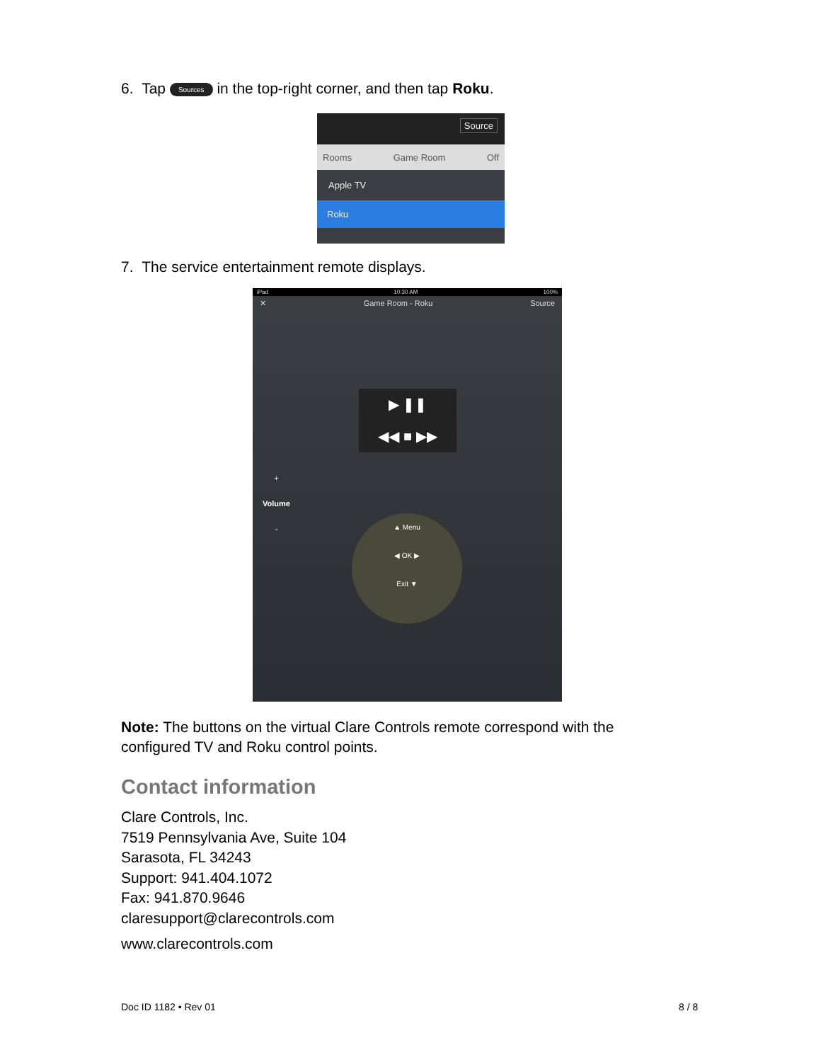6. Tap Sources in the top-right corner, and then tap Roku.
Source
Rooms Game Room Off
Apple TV
Roku
7. The service entertainment remote displays.
iPad 10:30 AM 100%
✕ Game Room - Roku Source
▶ ❚❚
◀◀ ■ ▶▶
+
Volume
-
▲ Menu
◀ OK ▶
Exit ▼
Note: The buttons on the virtual Clare Controls remote correspond with the configured TV and Roku control points.
Contact information
Clare Controls, Inc.
7519 Pennsylvania Ave, Suite 104
Sarasota, FL 34243
Support: 941.404.1072
Fax: 941.870.9646
claresupport@clarecontrols.com
www.clarecontrols.com
Doc ID 1182 • Rev 01 8 / 8